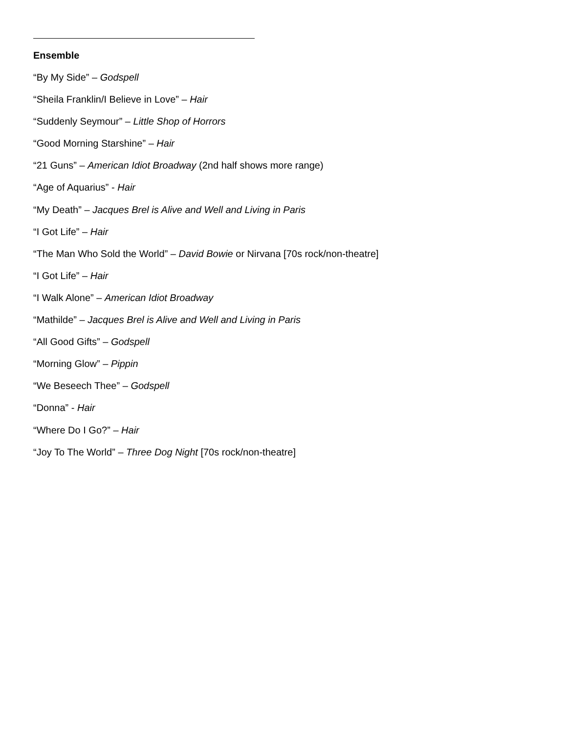Ensemble
“By My Side” – Godspell
“Sheila Franklin/I Believe in Love” – Hair
“Suddenly Seymour” – Little Shop of Horrors
“Good Morning Starshine” – Hair
“21 Guns” – American Idiot Broadway (2nd half shows more range)
“Age of Aquarius” - Hair
“My Death” – Jacques Brel is Alive and Well and Living in Paris
“I Got Life” – Hair
“The Man Who Sold the World” – David Bowie or Nirvana [70s rock/non-theatre]
“I Got Life” – Hair
“I Walk Alone” – American Idiot Broadway
“Mathilde” – Jacques Brel is Alive and Well and Living in Paris
“All Good Gifts” – Godspell
“Morning Glow” – Pippin
“We Beseech Thee” – Godspell
“Donna” - Hair
“Where Do I Go?” – Hair
“Joy To The World” – Three Dog Night [70s rock/non-theatre]